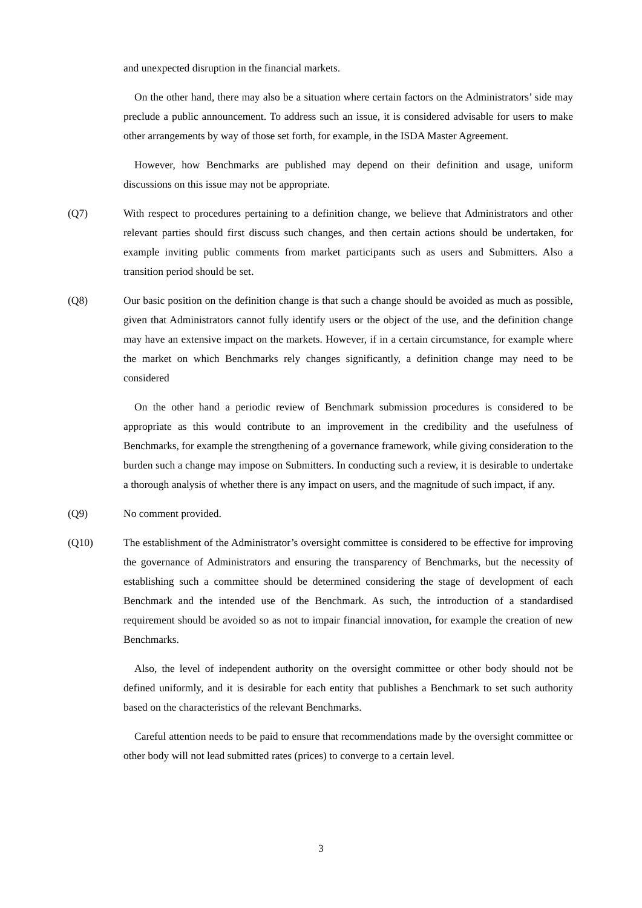and unexpected disruption in the financial markets.
On the other hand, there may also be a situation where certain factors on the Administrators’ side may preclude a public announcement. To address such an issue, it is considered advisable for users to make other arrangements by way of those set forth, for example, in the ISDA Master Agreement.
However, how Benchmarks are published may depend on their definition and usage, uniform discussions on this issue may not be appropriate.
(Q7) With respect to procedures pertaining to a definition change, we believe that Administrators and other relevant parties should first discuss such changes, and then certain actions should be undertaken, for example inviting public comments from market participants such as users and Submitters. Also a transition period should be set.
(Q8) Our basic position on the definition change is that such a change should be avoided as much as possible, given that Administrators cannot fully identify users or the object of the use, and the definition change may have an extensive impact on the markets. However, if in a certain circumstance, for example where the market on which Benchmarks rely changes significantly, a definition change may need to be considered
On the other hand a periodic review of Benchmark submission procedures is considered to be appropriate as this would contribute to an improvement in the credibility and the usefulness of Benchmarks, for example the strengthening of a governance framework, while giving consideration to the burden such a change may impose on Submitters. In conducting such a review, it is desirable to undertake a thorough analysis of whether there is any impact on users, and the magnitude of such impact, if any.
(Q9) No comment provided.
(Q10) The establishment of the Administrator’s oversight committee is considered to be effective for improving the governance of Administrators and ensuring the transparency of Benchmarks, but the necessity of establishing such a committee should be determined considering the stage of development of each Benchmark and the intended use of the Benchmark. As such, the introduction of a standardised requirement should be avoided so as not to impair financial innovation, for example the creation of new Benchmarks.
Also, the level of independent authority on the oversight committee or other body should not be defined uniformly, and it is desirable for each entity that publishes a Benchmark to set such authority based on the characteristics of the relevant Benchmarks.
Careful attention needs to be paid to ensure that recommendations made by the oversight committee or other body will not lead submitted rates (prices) to converge to a certain level.
3